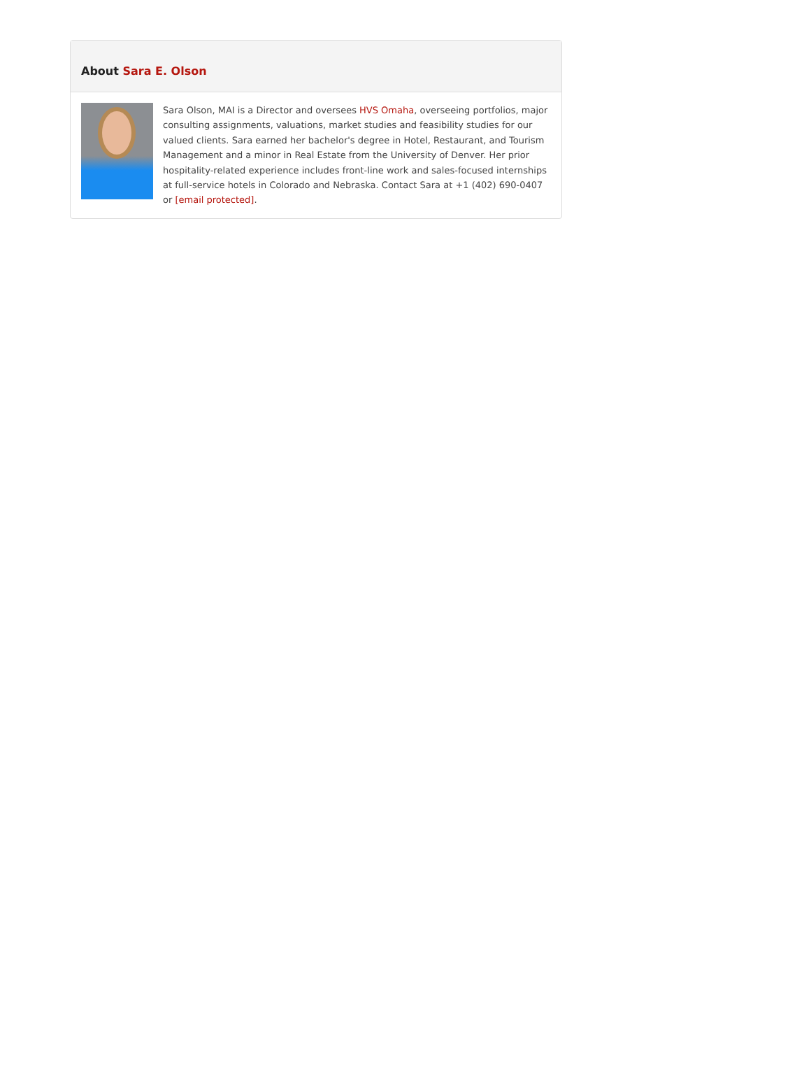About Sara E. Olson
Sara Olson, MAI is a Director and oversees HVS Omaha, overseeing portfolios, major consulting assignments, valuations, market studies and feasibility studies for our valued clients. Sara earned her bachelor's degree in Hotel, Restaurant, and Tourism Management and a minor in Real Estate from the University of Denver. Her prior hospitality-related experience includes front-line work and sales-focused internships at full-service hotels in Colorado and Nebraska. Contact Sara at +1 (402) 690-0407 or [email protected].